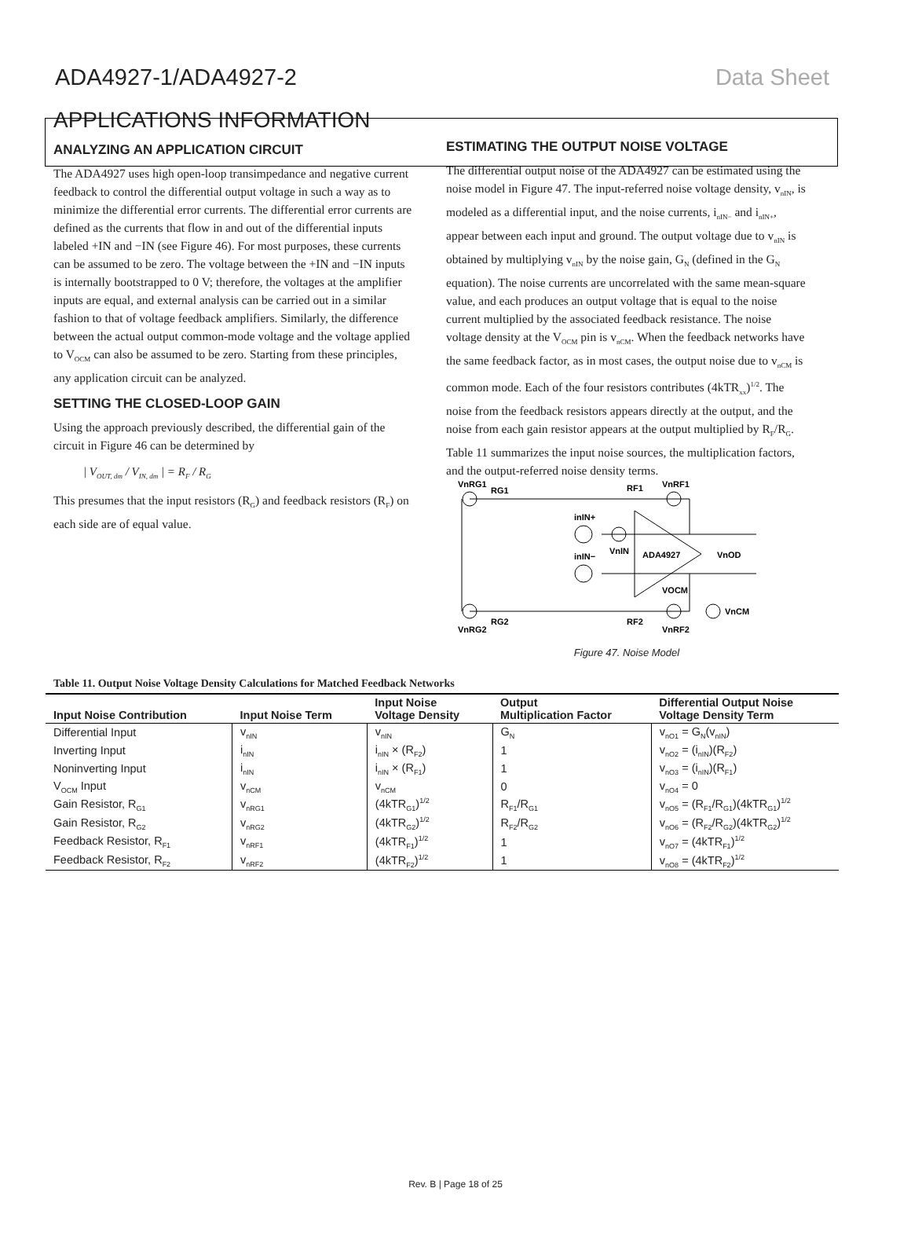ADA4927-1/ADA4927-2 Data Sheet
APPLICATIONS INFORMATION
ANALYZING AN APPLICATION CIRCUIT
The ADA4927 uses high open-loop transimpedance and negative current feedback to control the differential output voltage in such a way as to minimize the differential error currents. The differential error currents are defined as the currents that flow in and out of the differential inputs labeled +IN and −IN (see Figure 46). For most purposes, these currents can be assumed to be zero. The voltage between the +IN and −IN inputs is internally bootstrapped to 0 V; therefore, the voltages at the amplifier inputs are equal, and external analysis can be carried out in a similar fashion to that of voltage feedback amplifiers. Similarly, the difference between the actual output common-mode voltage and the voltage applied to V<sub>OCM</sub> can also be assumed to be zero. Starting from these principles, any application circuit can be analyzed.
SETTING THE CLOSED-LOOP GAIN
Using the approach previously described, the differential gain of the circuit in Figure 46 can be determined by
| V<sub>OUT, dm</sub> / V<sub>IN, dm</sub> | = R<sub>F</sub> / R<sub>G</sub>
This presumes that the input resistors (R<sub>G</sub>) and feedback resistors (R<sub>F</sub>) on each side are of equal value.
ESTIMATING THE OUTPUT NOISE VOLTAGE
The differential output noise of the ADA4927 can be estimated using the noise model in Figure 47. The input-referred noise voltage density, v<sub>nIN</sub>, is modeled as a differential input, and the noise currents, i<sub>nIN−</sub> and i<sub>nIN+</sub>, appear between each input and ground. The output voltage due to v<sub>nIN</sub> is obtained by multiplying v<sub>nIN</sub> by the noise gain, G<sub>N</sub> (defined in the G<sub>N</sub> equation). The noise currents are uncorrelated with the same mean-square value, and each produces an output voltage that is equal to the noise current multiplied by the associated feedback resistance. The noise voltage density at the V<sub>OCM</sub> pin is v<sub>nCM</sub>. When the feedback networks have the same feedback factor, as in most cases, the output noise due to v<sub>nCM</sub> is common mode. Each of the four resistors contributes (4kTR<sub>xx</sub>)<sup>1/2</sup>. The noise from the feedback resistors appears directly at the output, and the noise from each gain resistor appears at the output multiplied by R<sub>F</sub>/R<sub>G</sub>. Table 11 summarizes the input noise sources, the multiplication factors, and the output-referred noise density terms.
VnRG1
RG1
RF1
VnRF1
inIN+
inIN−
VnIN
ADA4927
VnOD
VOCM
VnCM
VnRG2
RG2
RF2
VnRF2
Figure 47. Noise Model
Table 11. Output Noise Voltage Density Calculations for Matched Feedback Networks
| Input Noise Contribution | Input Noise Term | Input Noise Voltage Density | Output Multiplication Factor | Differential Output Noise Voltage Density Term |
| --- | --- | --- | --- | --- |
| Differential Input | v<sub>nIN</sub> | v<sub>nIN</sub> | G<sub>N</sub> | v<sub>nO1</sub> = G<sub>N</sub>(v<sub>nIN</sub>) |
| Inverting Input | i<sub>nIN</sub> | i<sub>nIN</sub> × (R<sub>F2</sub>) | 1 | v<sub>nO2</sub> = (i<sub>nIN</sub>)(R<sub>F2</sub>) |
| Noninverting Input | i<sub>nIN</sub> | i<sub>nIN</sub> × (R<sub>F1</sub>) | 1 | v<sub>nO3</sub> = (i<sub>nIN</sub>)(R<sub>F1</sub>) |
| V<sub>OCM</sub> Input | v<sub>nCM</sub> | v<sub>nCM</sub> | 0 | v<sub>nO4</sub> = 0 |
| Gain Resistor, R<sub>G1</sub> | v<sub>nRG1</sub> | (4kTR<sub>G1</sub>)<sup>1/2</sup> | R<sub>F1</sub>/R<sub>G1</sub> | v<sub>nO5</sub> = (R<sub>F1</sub>/R<sub>G1</sub>)(4kTR<sub>G1</sub>)<sup>1/2</sup> |
| Gain Resistor, R<sub>G2</sub> | v<sub>nRG2</sub> | (4kTR<sub>G2</sub>)<sup>1/2</sup> | R<sub>F2</sub>/R<sub>G2</sub> | v<sub>nO6</sub> = (R<sub>F2</sub>/R<sub>G2</sub>)(4kTR<sub>G2</sub>)<sup>1/2</sup> |
| Feedback Resistor, R<sub>F1</sub> | v<sub>nRF1</sub> | (4kTR<sub>F1</sub>)<sup>1/2</sup> | 1 | v<sub>nO7</sub> = (4kTR<sub>F1</sub>)<sup>1/2</sup> |
| Feedback Resistor, R<sub>F2</sub> | v<sub>nRF2</sub> | (4kTR<sub>F2</sub>)<sup>1/2</sup> | 1 | v<sub>nO8</sub> = (4kTR<sub>F2</sub>)<sup>1/2</sup> |
Rev. B | Page 18 of 25